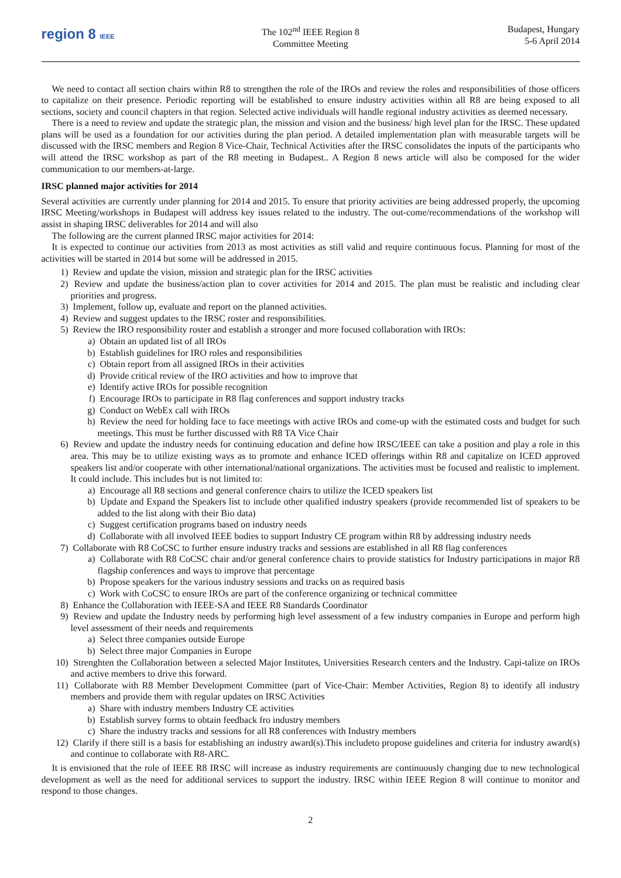region 8 IEEE
The 102<sup>nd</sup> IEEE Region 8
Committee Meeting
Budapest, Hungary
5-6 April 2014
We need to contact all section chairs within R8 to strengthen the role of the IROs and review the roles and responsibilities of those officers to capitalize on their presence. Periodic reporting will be established to ensure industry activities within all R8 are being exposed to all sections, society and council chapters in that region. Selected active individuals will handle regional industry activities as deemed necessary.
There is a need to review and update the strategic plan, the mission and vision and the business/ high level plan for the IRSC. These updated plans will be used as a foundation for our activities during the plan period. A detailed implementation plan with measurable targets will be discussed with the IRSC members and Region 8 Vice-Chair, Technical Activities after the IRSC consolidates the inputs of the participants who will attend the IRSC workshop as part of the R8 meeting in Budapest.. A Region 8 news article will also be composed for the wider communication to our members-at-large.
IRSC planned major activities for 2014
Several activities are currently under planning for 2014 and 2015. To ensure that priority activities are being addressed properly, the upcoming IRSC Meeting/workshops in Budapest will address key issues related to the industry. The out-come/recommendations of the workshop will assist in shaping IRSC deliverables for 2014 and will also
The following are the current planned IRSC major activities for 2014:
It is expected to continue our activities from 2013 as most activities as still valid and require continuous focus. Planning for most of the activities will be started in 2014 but some will be addressed in 2015.
1) Review and update the vision, mission and strategic plan for the IRSC activities
2) Review and update the business/action plan to cover activities for 2014 and 2015. The plan must be realistic and including clear priorities and progress.
3) Implement, follow up, evaluate and report on the planned activities.
4) Review and suggest updates to the IRSC roster and responsibilities.
5) Review the IRO responsibility roster and establish a stronger and more focused collaboration with IROs:
a) Obtain an updated list of all IROs
b) Establish guidelines for IRO roles and responsibilities
c) Obtain report from all assigned IROs in their activities
d) Provide critical review of the IRO activities and how to improve that
e) Identify active IROs for possible recognition
f) Encourage IROs to participate in R8 flag conferences and support industry tracks
g) Conduct on WebEx call with IROs
h) Review the need for holding face to face meetings with active IROs and come-up with the estimated costs and budget for such meetings. This must be further discussed with R8 TA Vice Chair
6) Review and update the industry needs for continuing education and define how IRSC/IEEE can take a position and play a role in this area. This may be to utilize existing ways as to promote and enhance ICED offerings within R8 and capitalize on ICED approved speakers list and/or cooperate with other international/national organizations. The activities must be focused and realistic to implement. It could include. This includes but is not limited to:
a) Encourage all R8 sections and general conference chairs to utilize the ICED speakers list
b) Update and Expand the Speakers list to include other qualified industry speakers (provide recommended list of speakers to be added to the list along with their Bio data)
c) Suggest certification programs based on industry needs
d) Collaborate with all involved IEEE bodies to support Industry CE program within R8 by addressing industry needs
7) Collaborate with R8 CoCSC to further ensure industry tracks and sessions are established in all R8 flag conferences
a) Collaborate with R8 CoCSC chair and/or general conference chairs to provide statistics for Industry participations in major R8 flagship conferences and ways to improve that percentage
b) Propose speakers for the various industry sessions and tracks on as required basis
c) Work with CoCSC to ensure IROs are part of the conference organizing or technical committee
8) Enhance the Collaboration with IEEE-SA and IEEE R8 Standards Coordinator
9) Review and update the Industry needs by performing high level assessment of a few industry companies in Europe and perform high level assessment of their needs and requirements
a) Select three companies outside Europe
b) Select three major Companies in Europe
10) Strenghten the Collaboration between a selected Major Institutes, Universities Research centers and the Industry. Capi-talize on IROs and active members to drive this forward.
11) Collaborate with R8 Member Development Committee (part of Vice-Chair: Member Activities, Region 8) to identify all industry members and provide them with regular updates on IRSC Activities
a) Share with industry members Industry CE activities
b) Establish survey forms to obtain feedback fro industry members
c) Share the industry tracks and sessions for all R8 conferences with Industry members
12) Clarify if there still is a basis for establishing an industry award(s).This includeto propose guidelines and criteria for industry award(s) and continue to collaborate with R8-ARC.
It is envisioned that the role of IEEE R8 IRSC will increase as industry requirements are continuously changing due to new technological development as well as the need for additional services to support the industry. IRSC within IEEE Region 8 will continue to monitor and respond to those changes.
2